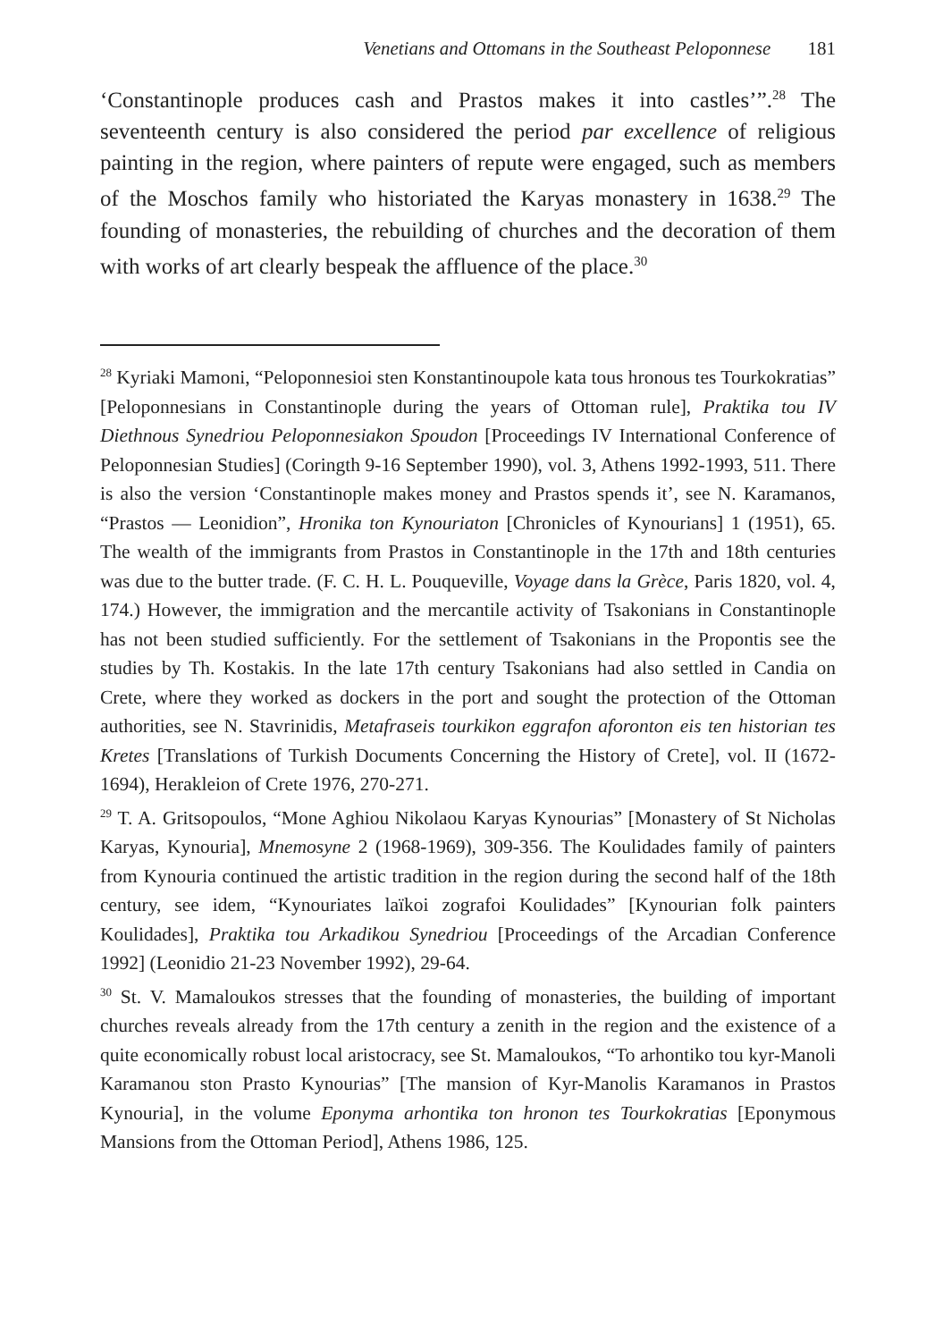Venetians and Ottomans in the Southeast Peloponnese 181
‘Constantinople produces cash and Prastos makes it into castles’”.<sup>28</sup> The seventeenth century is also considered the period par excellence of religious painting in the region, where painters of repute were engaged, such as members of the Moschos family who historiated the Karyas monastery in 1638.<sup>29</sup> The founding of monasteries, the rebuilding of churches and the decoration of them with works of art clearly bespeak the affluence of the place.<sup>30</sup>
<sup>28</sup> Kyriaki Mamoni, “Peloponnesioi sten Konstantinoupole kata tous hronous tes Tourkokratias” [Peloponnesians in Constantinople during the years of Ottoman rule], Praktika tou IV Diethnous Synedriou Peloponnesiakon Spoudon [Proceedings IV International Conference of Peloponnesian Studies] (Coringth 9-16 September 1990), vol. 3, Athens 1992-1993, 511. There is also the version ‘Constantinople makes money and Prastos spends it’, see N. Karamanos, “Prastos — Leonidion”, Hronika ton Kynouriaton [Chronicles of Kynourians] 1 (1951), 65. The wealth of the immigrants from Prastos in Constantinople in the 17th and 18th centuries was due to the butter trade. (F. C. H. L. Pouqueville, Voyage dans la Grèce, Paris 1820, vol. 4, 174.) However, the immigration and the mercantile activity of Tsakonians in Constantinople has not been studied sufficiently. For the settlement of Tsakonians in the Propontis see the studies by Th. Kostakis. In the late 17th century Tsakonians had also settled in Candia on Crete, where they worked as dockers in the port and sought the protection of the Ottoman authorities, see N. Stavrinidis, Metafraseis tourkikon eggrafon aforonton eis ten historian tes Kretes [Translations of Turkish Documents Concerning the History of Crete], vol. II (1672-1694), Herakleion of Crete 1976, 270-271.
<sup>29</sup> T. A. Gritsopoulos, “Mone Aghiou Nikolaou Karyas Kynourias” [Monastery of St Nicholas Karyas, Kynouria], Mnemosyne 2 (1968-1969), 309-356. The Koulidades family of painters from Kynouria continued the artistic tradition in the region during the second half of the 18th century, see idem, “Kynouriates laïkoi zografoi Koulidades” [Kynourian folk painters Koulidades], Praktika tou Arkadikou Synedriou [Proceedings of the Arcadian Conference 1992] (Leonidio 21-23 November 1992), 29-64.
<sup>30</sup> St. V. Mamaloukos stresses that the founding of monasteries, the building of important churches reveals already from the 17th century a zenith in the region and the existence of a quite economically robust local aristocracy, see St. Mamaloukos, “To arhontiko tou kyr-Manoli Karamanou ston Prasto Kynourias” [The mansion of Kyr-Manolis Karamanos in Prastos Kynouria], in the volume Eponyma arhontika ton hronon tes Tourkokratias [Eponymous Mansions from the Ottoman Period], Athens 1986, 125.